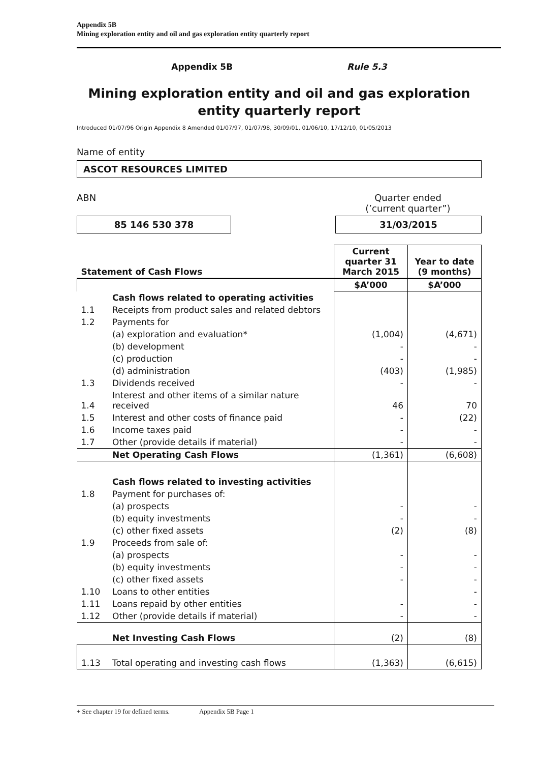Appendix 5B
Mining exploration entity and oil and gas exploration entity quarterly report
Appendix 5B Rule 5.3
Mining exploration entity and oil and gas exploration entity quarterly report
Introduced 01/07/96 Origin Appendix 8 Amended 01/07/97, 01/07/98, 30/09/01, 01/06/10, 17/12/10, 01/05/2013
Name of entity
ASCOT RESOURCES LIMITED
ABN Quarter ended
(’current quarter”)
85 146 530 378 31/03/2015
| Statement of Cash Flows | | Current quarter 31 March 2015 | Year to date (9 months) |
| --- | --- | --- | --- |
| | | $A’000 | $A’000 |
| | Cash flows related to operating activities | | |
| 1.1 | Receipts from product sales and related debtors | | |
| 1.2 | Payments for | | |
| | (a) exploration and evaluation* | (1,004) | (4,671) |
| | (b) development | - | - |
| | (c) production | - | - |
| | (d) administration | (403) | (1,985) |
| 1.3 | Dividends received | - | - |
| 1.4 | Interest and other items of a similar nature received | 46 | 70 |
| 1.5 | Interest and other costs of finance paid | - | (22) |
| 1.6 | Income taxes paid | - | - |
| 1.7 | Other (provide details if material) | - | - |
| | Net Operating Cash Flows | (1,361) | (6,608) |
| | Cash flows related to investing activities | | |
| 1.8 | Payment for purchases of: | | |
| | (a) prospects | - | - |
| | (b) equity investments | - | - |
| | (c) other fixed assets | (2) | (8) |
| 1.9 | Proceeds from sale of: | | |
| | (a) prospects | - | - |
| | (b) equity investments | - | - |
| | (c) other fixed assets | - | - |
| 1.10 | Loans to other entities | | - |
| 1.11 | Loans repaid by other entities | - | - |
| 1.12 | Other (provide details if material) | - | - |
| | Net Investing Cash Flows | (2) | (8) |
| 1.13 | Total operating and investing cash flows | (1,363) | (6,615) |
+ See chapter 19 for defined terms. Appendix 5B Page 1